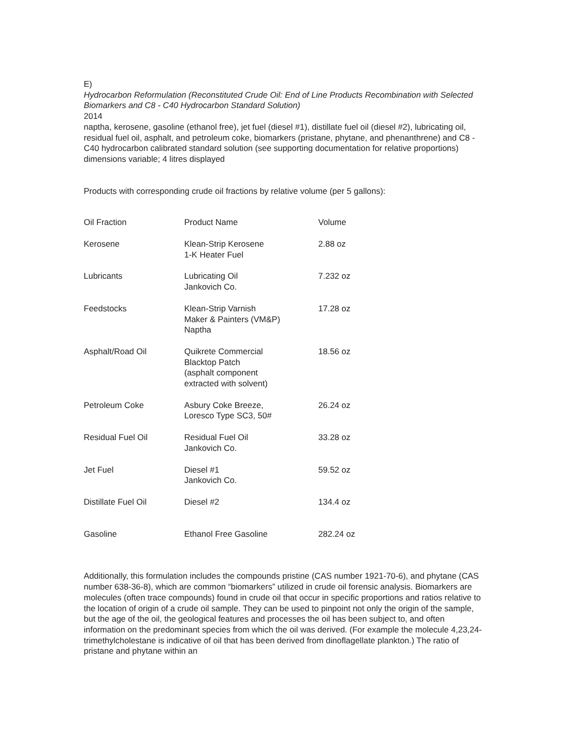E)
Hydrocarbon Reformulation (Reconstituted Crude Oil: End of Line Products Recombination with Selected Biomarkers and C8 - C40 Hydrocarbon Standard Solution)
2014
naptha, kerosene, gasoline (ethanol free), jet fuel (diesel #1), distillate fuel oil (diesel #2), lubricating oil, residual fuel oil, asphalt, and petroleum coke, biomarkers (pristane, phytane, and phenanthrene) and C8 - C40 hydrocarbon calibrated standard solution (see supporting documentation for relative proportions)
dimensions variable; 4 litres displayed
Products with corresponding crude oil fractions by relative volume (per 5 gallons):
| Oil Fraction | Product Name | Volume |
| Kerosene | Klean-Strip Kerosene 1-K Heater Fuel | 2.88 oz |
| Lubricants | Lubricating Oil Jankovich Co. | 7.232 oz |
| Feedstocks | Klean-Strip Varnish Maker & Painters (VM&P) Naptha | 17.28 oz |
| Asphalt/Road Oil | Quikrete Commercial Blacktop Patch (asphalt component extracted with solvent) | 18.56 oz |
| Petroleum Coke | Asbury Coke Breeze, Loresco Type SC3, 50# | 26.24 oz |
| Residual Fuel Oil | Residual Fuel Oil Jankovich Co. | 33.28 oz |
| Jet Fuel | Diesel #1 Jankovich Co. | 59.52 oz |
| Distillate Fuel Oil | Diesel #2 | 134.4 oz |
| Gasoline | Ethanol Free Gasoline | 282.24 oz |
Additionally, this formulation includes the compounds pristine (CAS number 1921-70-6), and phytane (CAS number 638-36-8), which are common “biomarkers” utilized in crude oil forensic analysis. Biomarkers are molecules (often trace compounds) found in crude oil that occur in specific proportions and ratios relative to the location of origin of a crude oil sample. They can be used to pinpoint not only the origin of the sample, but the age of the oil, the geological features and processes the oil has been subject to, and often information on the predominant species from which the oil was derived. (For example the molecule 4,23,24-trimethylcholestane is indicative of oil that has been derived from dinoflagellate plankton.) The ratio of pristane and phytane within an